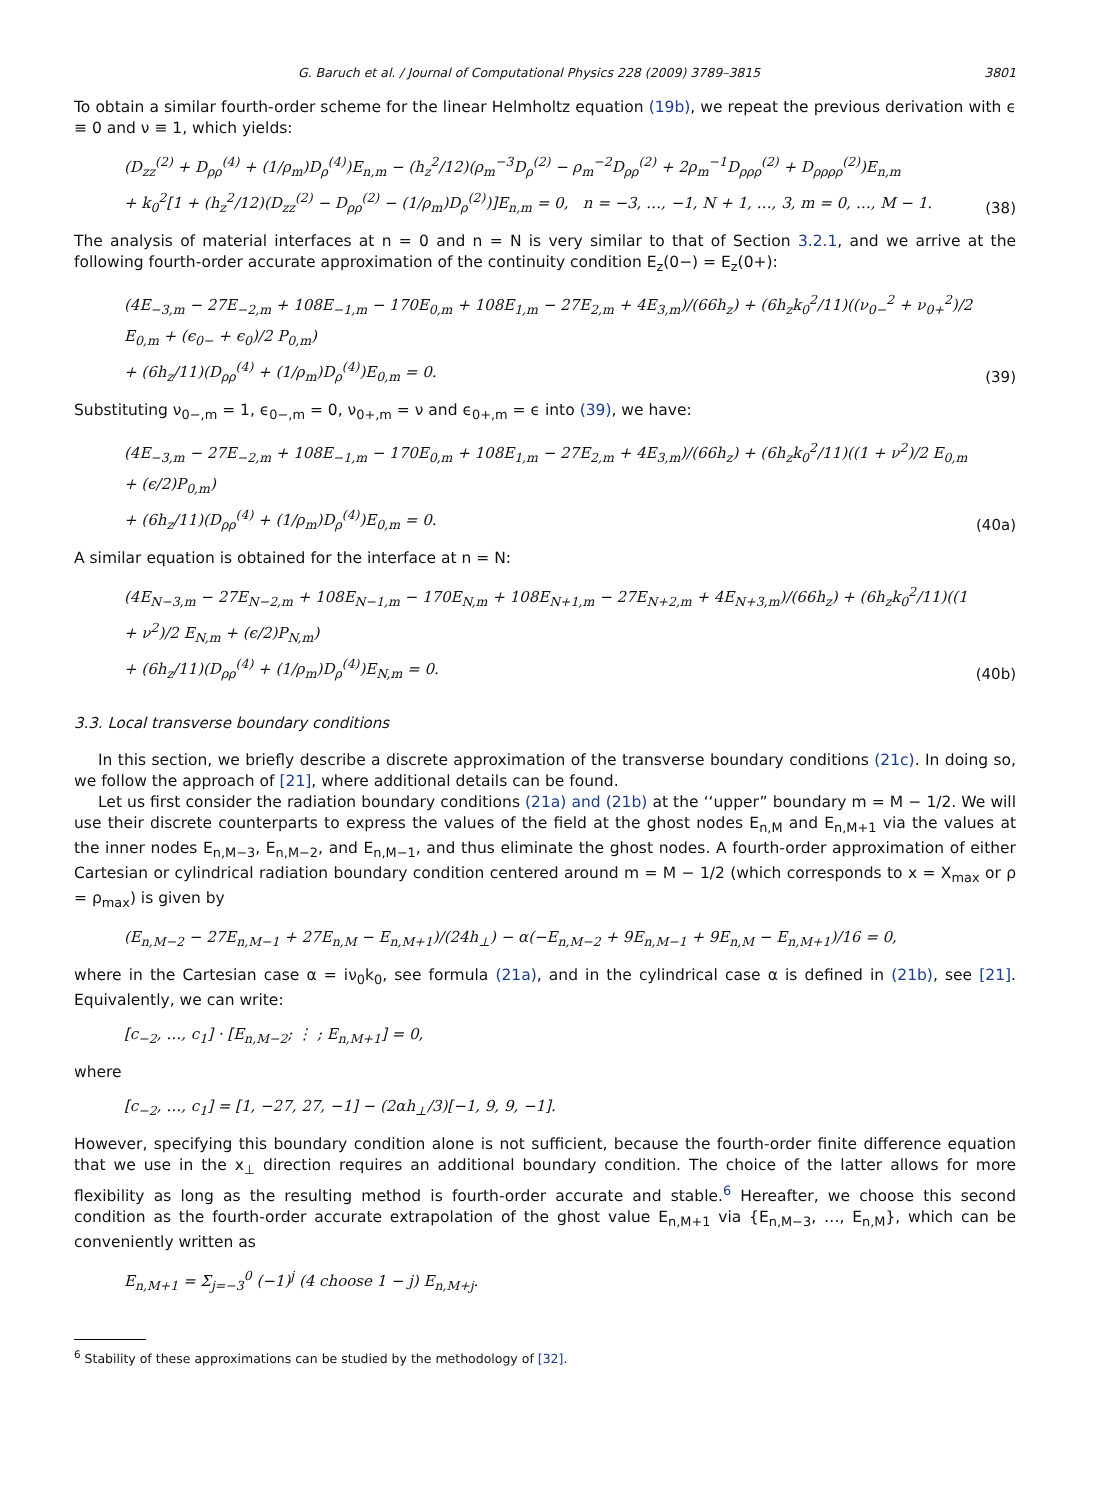G. Baruch et al. / Journal of Computational Physics 228 (2009) 3789–3815 3801
To obtain a similar fourth-order scheme for the linear Helmholtz equation (19b), we repeat the previous derivation with ϵ ≡ 0 and ν ≡ 1, which yields:
(D<sub>zz</sub><sup>(2)</sup> + D<sub>ρρ</sub><sup>(4)</sup> + (1/ρ<sub>m</sub>)D<sub>ρ</sub><sup>(4)</sup>)E<sub>n,m</sub> − (h<sub>z</sub><sup>2</sup>/12)(ρ<sub>m</sub><sup>−3</sup>D<sub>ρ</sub><sup>(2)</sup> − ρ<sub>m</sub><sup>−2</sup>D<sub>ρρ</sub><sup>(2)</sup> + 2ρ<sub>m</sub><sup>−1</sup>D<sub>ρρρ</sub><sup>(2)</sup> + D<sub>ρρρρ</sub><sup>(2)</sup>)E<sub>n,m</sub>
+ k<sub>0</sub><sup>2</sup>[1 + (h<sub>z</sub><sup>2</sup>/12)(D<sub>zz</sub><sup>(2)</sup> − D<sub>ρρ</sub><sup>(2)</sup> − (1/ρ<sub>m</sub>)D<sub>ρ</sub><sup>(2)</sup>)]E<sub>n,m</sub> = 0, n = −3, …, −1, N + 1, …, 3, m = 0, …, M − 1.
(38)
The analysis of material interfaces at n = 0 and n = N is very similar to that of Section 3.2.1, and we arrive at the following fourth-order accurate approximation of the continuity condition E<sub>z</sub>(0−) = E<sub>z</sub>(0+):
(4E<sub>−3,m</sub> − 27E<sub>−2,m</sub> + 108E<sub>−1,m</sub> − 170E<sub>0,m</sub> + 108E<sub>1,m</sub> − 27E<sub>2,m</sub> + 4E<sub>3,m</sub>)/(66h<sub>z</sub>) + (6h<sub>z</sub>k<sub>0</sub><sup>2</sup>/11)((ν<sub>0−</sub><sup>2</sup> + ν<sub>0+</sub><sup>2</sup>)/2 E<sub>0,m</sub> + (ϵ<sub>0−</sub> + ϵ<sub>0</sub>)/2 P<sub>0,m</sub>)
+ (6h<sub>z</sub>/11)(D<sub>ρρ</sub><sup>(4)</sup> + (1/ρ<sub>m</sub>)D<sub>ρ</sub><sup>(4)</sup>)E<sub>0,m</sub> = 0.
(39)
Substituting ν<sub>0−,m</sub> = 1, ϵ<sub>0−,m</sub> = 0, ν<sub>0+,m</sub> = ν and ϵ<sub>0+,m</sub> = ϵ into (39), we have:
(4E<sub>−3,m</sub> − 27E<sub>−2,m</sub> + 108E<sub>−1,m</sub> − 170E<sub>0,m</sub> + 108E<sub>1,m</sub> − 27E<sub>2,m</sub> + 4E<sub>3,m</sub>)/(66h<sub>z</sub>) + (6h<sub>z</sub>k<sub>0</sub><sup>2</sup>/11)((1 + ν<sup>2</sup>)/2 E<sub>0,m</sub> + (ϵ/2)P<sub>0,m</sub>)
+ (6h<sub>z</sub>/11)(D<sub>ρρ</sub><sup>(4)</sup> + (1/ρ<sub>m</sub>)D<sub>ρ</sub><sup>(4)</sup>)E<sub>0,m</sub> = 0.
(40a)
A similar equation is obtained for the interface at n = N:
(4E<sub>N−3,m</sub> − 27E<sub>N−2,m</sub> + 108E<sub>N−1,m</sub> − 170E<sub>N,m</sub> + 108E<sub>N+1,m</sub> − 27E<sub>N+2,m</sub> + 4E<sub>N+3,m</sub>)/(66h<sub>z</sub>) + (6h<sub>z</sub>k<sub>0</sub><sup>2</sup>/11)((1 + ν<sup>2</sup>)/2 E<sub>N,m</sub> + (ϵ/2)P<sub>N,m</sub>)
+ (6h<sub>z</sub>/11)(D<sub>ρρ</sub><sup>(4)</sup> + (1/ρ<sub>m</sub>)D<sub>ρ</sub><sup>(4)</sup>)E<sub>N,m</sub> = 0.
(40b)
3.3. Local transverse boundary conditions
In this section, we briefly describe a discrete approximation of the transverse boundary conditions (21c). In doing so, we follow the approach of [21], where additional details can be found.
Let us first consider the radiation boundary conditions (21a) and (21b) at the ‘‘upper” boundary m = M − 1/2. We will use their discrete counterparts to express the values of the field at the ghost nodes E<sub>n,M</sub> and E<sub>n,M+1</sub> via the values at the inner nodes E<sub>n,M−3</sub>, E<sub>n,M−2</sub>, and E<sub>n,M−1</sub>, and thus eliminate the ghost nodes. A fourth-order approximation of either Cartesian or cylindrical radiation boundary condition centered around m = M − 1/2 (which corresponds to x = X<sub>max</sub> or ρ = ρ<sub>max</sub>) is given by
(E<sub>n,M−2</sub> − 27E<sub>n,M−1</sub> + 27E<sub>n,M</sub> − E<sub>n,M+1</sub>)/(24h<sub>⊥</sub>) − α(−E<sub>n,M−2</sub> + 9E<sub>n,M−1</sub> + 9E<sub>n,M</sub> − E<sub>n,M+1</sub>)/16 = 0,
where in the Cartesian case α = iν<sub>0</sub>k<sub>0</sub>, see formula (21a), and in the cylindrical case α is defined in (21b), see [21]. Equivalently, we can write:
[c<sub>−2</sub>, …, c<sub>1</sub>] · [E<sub>n,M−2</sub>; ⋮ ; E<sub>n,M+1</sub>] = 0,
where
[c<sub>−2</sub>, …, c<sub>1</sub>] = [1, −27, 27, −1] − (2αh<sub>⊥</sub>/3)[−1, 9, 9, −1].
However, specifying this boundary condition alone is not sufficient, because the fourth-order finite difference equation that we use in the x<sub>⊥</sub> direction requires an additional boundary condition. The choice of the latter allows for more flexibility as long as the resulting method is fourth-order accurate and stable.<sup>6</sup> Hereafter, we choose this second condition as the fourth-order accurate extrapolation of the ghost value E<sub>n,M+1</sub> via {E<sub>n,M−3</sub>, …, E<sub>n,M</sub>}, which can be conveniently written as
E<sub>n,M+1</sub> = Σ<sub>j=−3</sub><sup>0</sup> (−1)<sup>j</sup> (4 choose 1 − j) E<sub>n,M+j</sub>.
<sup>6</sup> Stability of these approximations can be studied by the methodology of [32].